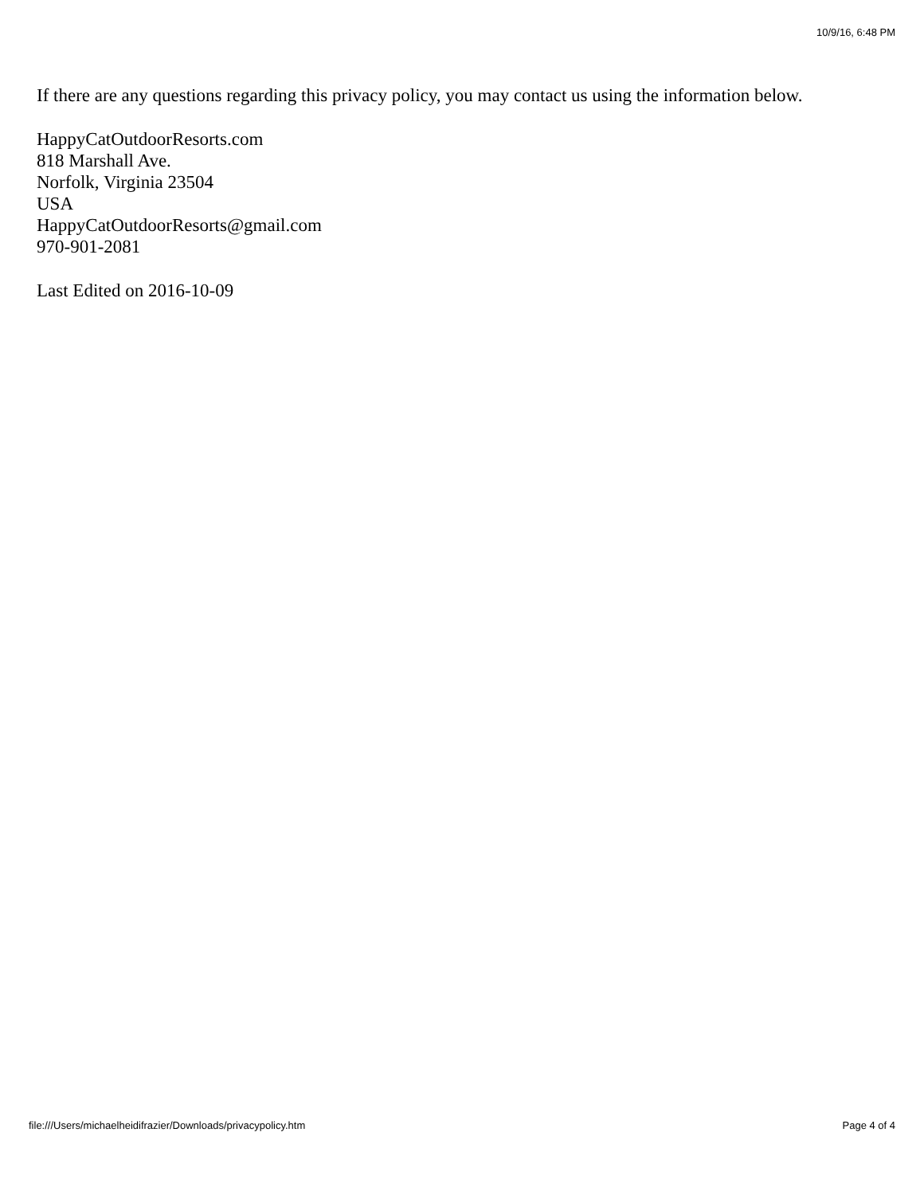10/9/16, 6:48 PM
If there are any questions regarding this privacy policy, you may contact us using the information below.
HappyCatOutdoorResorts.com
818 Marshall Ave.
Norfolk, Virginia 23504
USA
HappyCatOutdoorResorts@gmail.com
970-901-2081
Last Edited on 2016-10-09
file:///Users/michaelheidifrazier/Downloads/privacypolicy.htm Page 4 of 4